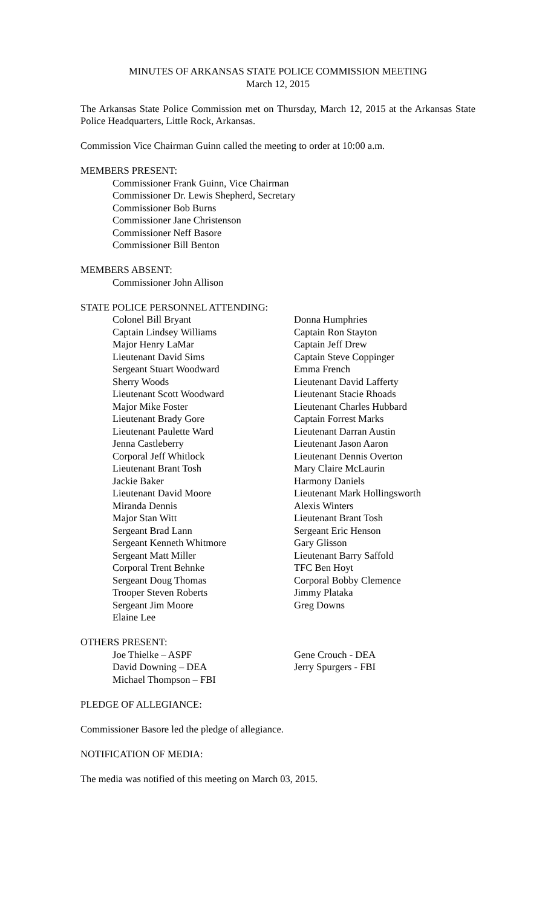MINUTES OF ARKANSAS STATE POLICE COMMISSION MEETING
March 12, 2015
The Arkansas State Police Commission met on Thursday, March 12, 2015 at the Arkansas State Police Headquarters, Little Rock, Arkansas.
Commission Vice Chairman Guinn called the meeting to order at 10:00 a.m.
MEMBERS PRESENT:
Commissioner Frank Guinn, Vice Chairman
Commissioner Dr. Lewis Shepherd, Secretary
Commissioner Bob Burns
Commissioner Jane Christenson
Commissioner Neff Basore
Commissioner Bill Benton
MEMBERS ABSENT:
Commissioner John Allison
STATE POLICE PERSONNEL ATTENDING:
Colonel Bill Bryant
Captain Lindsey Williams
Major Henry LaMar
Lieutenant David Sims
Sergeant Stuart Woodward
Sherry Woods
Lieutenant Scott Woodward
Major Mike Foster
Lieutenant Brady Gore
Lieutenant Paulette Ward
Jenna Castleberry
Corporal Jeff Whitlock
Lieutenant Brant Tosh
Jackie Baker
Lieutenant David Moore
Miranda Dennis
Major Stan Witt
Sergeant Brad Lann
Sergeant Kenneth Whitmore
Sergeant Matt Miller
Corporal Trent Behnke
Sergeant Doug Thomas
Trooper Steven Roberts
Sergeant Jim Moore
Elaine Lee
Donna Humphries
Captain Ron Stayton
Captain Jeff Drew
Captain Steve Coppinger
Emma French
Lieutenant David Lafferty
Lieutenant Stacie Rhoads
Lieutenant Charles Hubbard
Captain Forrest Marks
Lieutenant Darran Austin
Lieutenant Jason Aaron
Lieutenant Dennis Overton
Mary Claire McLaurin
Harmony Daniels
Lieutenant Mark Hollingsworth
Alexis Winters
Lieutenant Brant Tosh
Sergeant Eric Henson
Gary Glisson
Lieutenant Barry Saffold
TFC Ben Hoyt
Corporal Bobby Clemence
Jimmy Plataka
Greg Downs
OTHERS PRESENT:
Joe Thielke – ASPF
David Downing – DEA
Michael Thompson – FBI
Gene Crouch - DEA
Jerry Spurgers - FBI
PLEDGE OF ALLEGIANCE:
Commissioner Basore led the pledge of allegiance.
NOTIFICATION OF MEDIA:
The media was notified of this meeting on March 03, 2015.